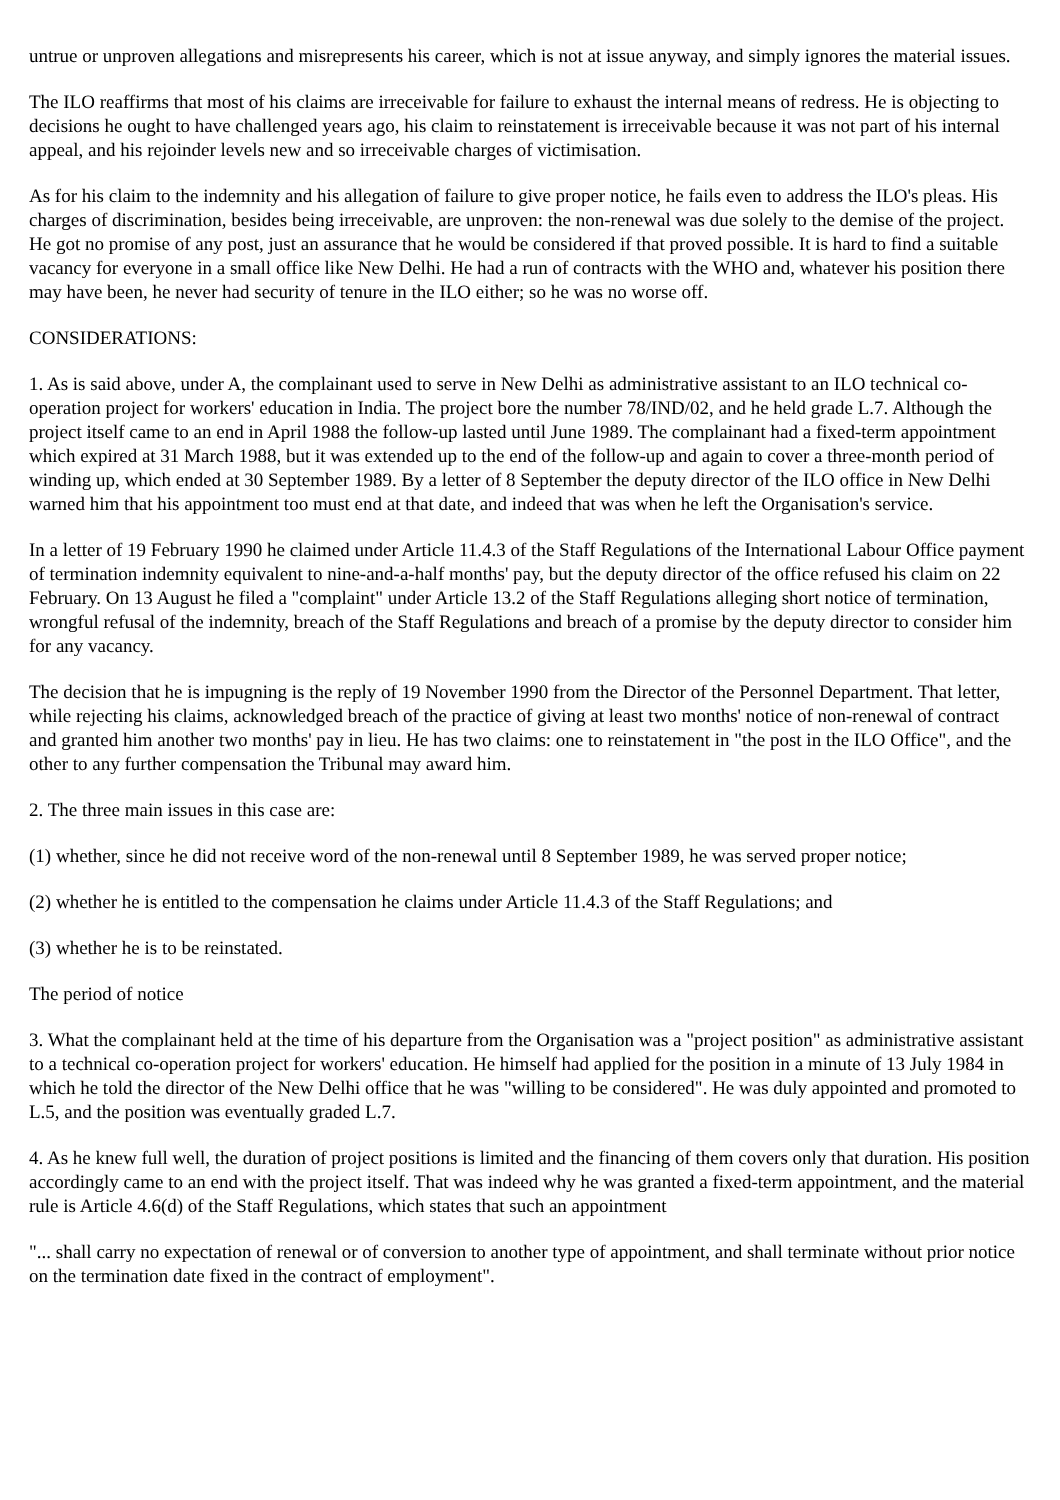untrue or unproven allegations and misrepresents his career, which is not at issue anyway, and simply ignores the material issues.
The ILO reaffirms that most of his claims are irreceivable for failure to exhaust the internal means of redress. He is objecting to decisions he ought to have challenged years ago, his claim to reinstatement is irreceivable because it was not part of his internal appeal, and his rejoinder levels new and so irreceivable charges of victimisation.
As for his claim to the indemnity and his allegation of failure to give proper notice, he fails even to address the ILO's pleas. His charges of discrimination, besides being irreceivable, are unproven: the non-renewal was due solely to the demise of the project. He got no promise of any post, just an assurance that he would be considered if that proved possible. It is hard to find a suitable vacancy for everyone in a small office like New Delhi. He had a run of contracts with the WHO and, whatever his position there may have been, he never had security of tenure in the ILO either; so he was no worse off.
CONSIDERATIONS:
1. As is said above, under A, the complainant used to serve in New Delhi as administrative assistant to an ILO technical co-operation project for workers' education in India. The project bore the number 78/IND/02, and he held grade L.7. Although the project itself came to an end in April 1988 the follow-up lasted until June 1989. The complainant had a fixed-term appointment which expired at 31 March 1988, but it was extended up to the end of the follow-up and again to cover a three-month period of winding up, which ended at 30 September 1989. By a letter of 8 September the deputy director of the ILO office in New Delhi warned him that his appointment too must end at that date, and indeed that was when he left the Organisation's service.
In a letter of 19 February 1990 he claimed under Article 11.4.3 of the Staff Regulations of the International Labour Office payment of termination indemnity equivalent to nine-and-a-half months' pay, but the deputy director of the office refused his claim on 22 February. On 13 August he filed a "complaint" under Article 13.2 of the Staff Regulations alleging short notice of termination, wrongful refusal of the indemnity, breach of the Staff Regulations and breach of a promise by the deputy director to consider him for any vacancy.
The decision that he is impugning is the reply of 19 November 1990 from the Director of the Personnel Department. That letter, while rejecting his claims, acknowledged breach of the practice of giving at least two months' notice of non-renewal of contract and granted him another two months' pay in lieu. He has two claims: one to reinstatement in "the post in the ILO Office", and the other to any further compensation the Tribunal may award him.
2. The three main issues in this case are:
(1) whether, since he did not receive word of the non-renewal until 8 September 1989, he was served proper notice;
(2) whether he is entitled to the compensation he claims under Article 11.4.3 of the Staff Regulations; and
(3) whether he is to be reinstated.
The period of notice
3. What the complainant held at the time of his departure from the Organisation was a "project position" as administrative assistant to a technical co-operation project for workers' education. He himself had applied for the position in a minute of 13 July 1984 in which he told the director of the New Delhi office that he was "willing to be considered". He was duly appointed and promoted to L.5, and the position was eventually graded L.7.
4. As he knew full well, the duration of project positions is limited and the financing of them covers only that duration. His position accordingly came to an end with the project itself. That was indeed why he was granted a fixed-term appointment, and the material rule is Article 4.6(d) of the Staff Regulations, which states that such an appointment
"... shall carry no expectation of renewal or of conversion to another type of appointment, and shall terminate without prior notice on the termination date fixed in the contract of employment".